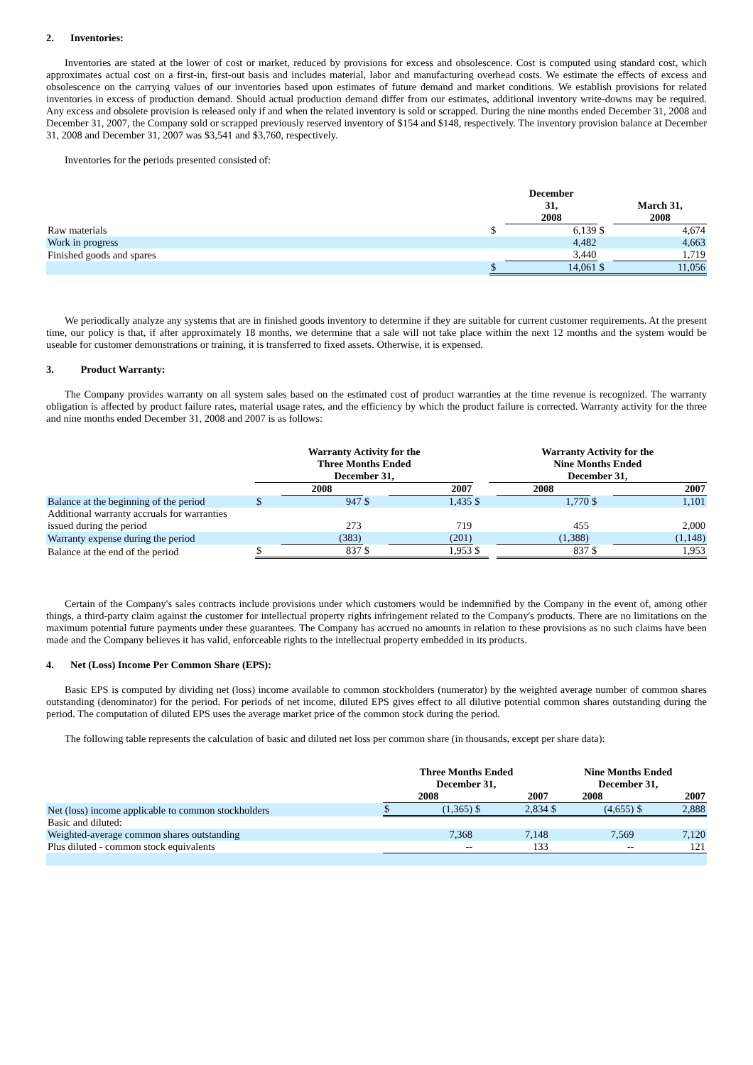2. Inventories:
Inventories are stated at the lower of cost or market, reduced by provisions for excess and obsolescence. Cost is computed using standard cost, which approximates actual cost on a first-in, first-out basis and includes material, labor and manufacturing overhead costs. We estimate the effects of excess and obsolescence on the carrying values of our inventories based upon estimates of future demand and market conditions. We establish provisions for related inventories in excess of production demand. Should actual production demand differ from our estimates, additional inventory write-downs may be required. Any excess and obsolete provision is released only if and when the related inventory is sold or scrapped. During the nine months ended December 31, 2008 and December 31, 2007, the Company sold or scrapped previously reserved inventory of $154 and $148, respectively. The inventory provision balance at December 31, 2008 and December 31, 2007 was $3,541 and $3,760, respectively.
Inventories for the periods presented consisted of:
| | | December 31, 2008 | | March 31, 2008 |
| Raw materials | $ | 6,139 | $ | 4,674 |
| Work in progress | | 4,482 | | 4,663 |
| Finished goods and spares | | 3,440 | | 1,719 |
| | $ | 14,061 | $ | 11,056 |
We periodically analyze any systems that are in finished goods inventory to determine if they are suitable for current customer requirements. At the present time, our policy is that, if after approximately 18 months, we determine that a sale will not take place within the next 12 months and the system would be useable for customer demonstrations or training, it is transferred to fixed assets. Otherwise, it is expensed.
3. Product Warranty:
The Company provides warranty on all system sales based on the estimated cost of product warranties at the time revenue is recognized. The warranty obligation is affected by product failure rates, material usage rates, and the efficiency by which the product failure is corrected. Warranty activity for the three and nine months ended December 31, 2008 and 2007 is as follows:
| | Warranty Activity for the Three Months Ended December 31, | | | | | Warranty Activity for the Nine Months Ended December 31, | | | |
| | | 2008 | | 2007 | | | 2008 | | 2007 |
| Balance at the beginning of the period | $ | 947 | $ | 1,435 | $ | | 1,770 | $ | 1,101 |
| Additional warranty accruals for warranties issued during the period | | 273 | | 719 | | | 455 | | 2,000 |
| Warranty expense during the period | | (383) | | (201) | | | (1,388) | | (1,148) |
| Balance at the end of the period | $ | 837 | $ | 1,953 | $ | | 837 | $ | 1,953 |
Certain of the Company's sales contracts include provisions under which customers would be indemnified by the Company in the event of, among other things, a third-party claim against the customer for intellectual property rights infringement related to the Company's products. There are no limitations on the maximum potential future payments under these guarantees. The Company has accrued no amounts in relation to these provisions as no such claims have been made and the Company believes it has valid, enforceable rights to the intellectual property embedded in its products.
4. Net (Loss) Income Per Common Share (EPS):
Basic EPS is computed by dividing net (loss) income available to common stockholders (numerator) by the weighted average number of common shares outstanding (denominator) for the period. For periods of net income, diluted EPS gives effect to all dilutive potential common shares outstanding during the period. The computation of diluted EPS uses the average market price of the common stock during the period.
The following table represents the calculation of basic and diluted net loss per common share (in thousands, except per share data):
| | Three Months Ended December 31, | | | | Nine Months Ended December 31, | | | |
| | 2008 | | 2007 | | 2008 | | 2007 | |
| Net (loss) income applicable to common stockholders | $ | (1,365) | $ | 2,834 | $ | (4,655) | $ | 2,888 |
| Basic and diluted: | | | | | | | | |
| Weighted-average common shares outstanding | | 7,368 | | 7,148 | | 7,569 | | 7,120 |
| Plus diluted - common stock equivalents | | -- | | 133 | | -- | | 121 |